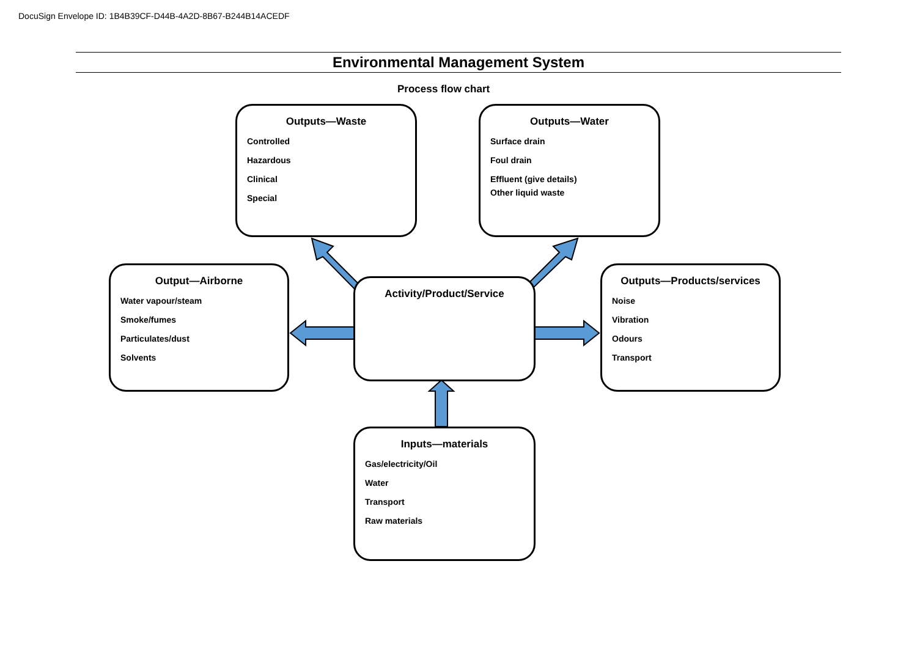DocuSign Envelope ID: 1B4B39CF-D44B-4A2D-8B67-B244B14ACEDF
Environmental Management System
Process flow chart
Outputs—Waste
Controlled
Hazardous
Clinical
Special
Outputs—Water
Surface drain
Foul drain
Effluent (give details)
Other liquid waste
Output—Airborne
Water vapour/steam
Smoke/fumes
Particulates/dust
Solvents
Activity/Product/Service
Outputs—Products/services
Noise
Vibration
Odours
Transport
Inputs—materials
Gas/electricity/Oil
Water
Transport
Raw materials